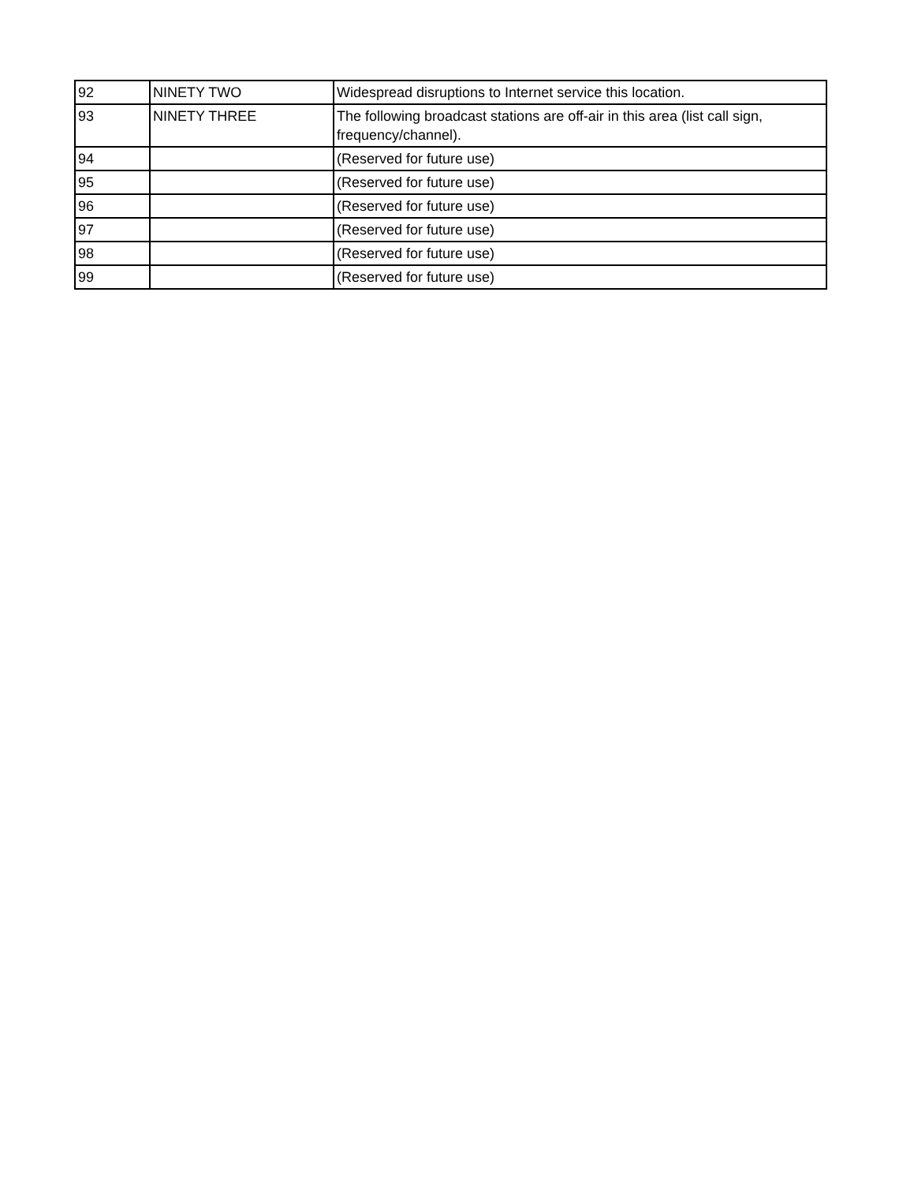| 92 | NINETY TWO | Widespread disruptions to Internet service this location. |
| 93 | NINETY THREE | The following broadcast stations are off-air in this area (list call sign, frequency/channel). |
| 94 | | (Reserved for future use) |
| 95 | | (Reserved for future use) |
| 96 | | (Reserved for future use) |
| 97 | | (Reserved for future use) |
| 98 | | (Reserved for future use) |
| 99 | | (Reserved for future use) |